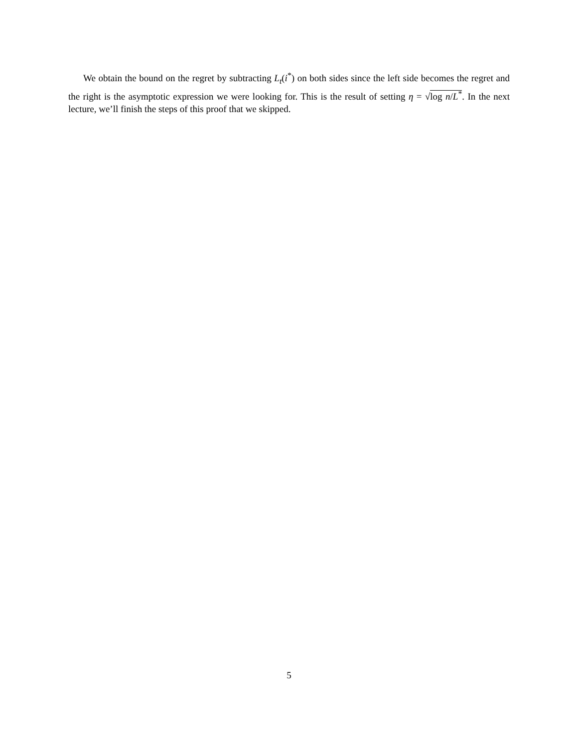We obtain the bound on the regret by subtracting L<sub>t</sub>(i<sup>*</sup>) on both sides since the left side becomes the regret and the right is the asymptotic expression we were looking for. This is the result of setting η = √log n/L<sup>*</sup>. In the next lecture, we’ll finish the steps of this proof that we skipped.
5